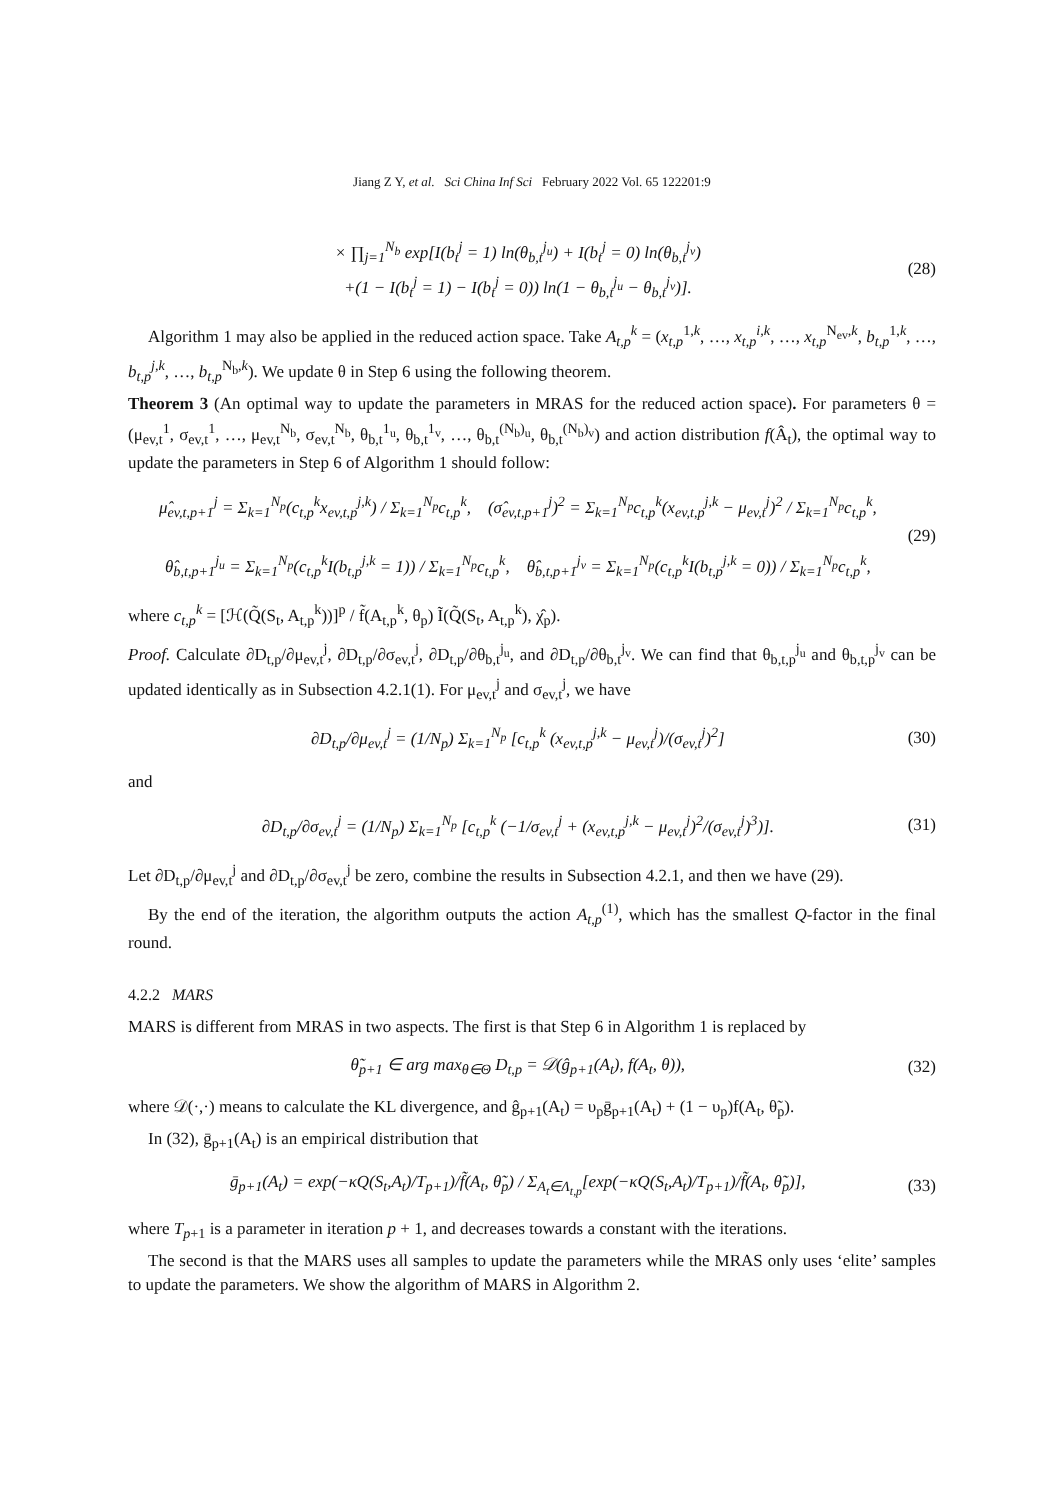Jiang Z Y, et al. Sci China Inf Sci February 2022 Vol. 65 122201:9
× ∏<sub>j=1</sub><sup>N<sub>b</sub></sup> exp[I(b<sub>t</sub><sup>j</sup> = 1) ln(θ<sub>b,t</sub><sup>j<sub>u</sub></sup>) + I(b<sub>t</sub><sup>j</sup> = 0) ln(θ<sub>b,t</sub><sup>j<sub>v</sub></sup>)
+(1 − I(b<sub>t</sub><sup>j</sup> = 1) − I(b<sub>t</sub><sup>j</sup> = 0)) ln(1 − θ<sub>b,t</sub><sup>j<sub>u</sub></sup> − θ<sub>b,t</sub><sup>j<sub>v</sub></sup>)].
(28)
Algorithm 1 may also be applied in the reduced action space. Take A<sub>t,p</sub><sup>k</sup> = (x<sub>t,p</sub><sup>1,k</sup>, …, x<sub>t,p</sub><sup>i,k</sup>, …, x<sub>t,p</sub><sup>N<sub>ev</sub>,k</sup>, b<sub>t,p</sub><sup>1,k</sup>, …, b<sub>t,p</sub><sup>j,k</sup>, …, b<sub>t,p</sub><sup>N<sub>b</sub>,k</sup>). We update θ in Step 6 using the following theorem.
Theorem 3 (An optimal way to update the parameters in MRAS for the reduced action space). For parameters θ = (μ<sub>ev,t</sub><sup>1</sup>, σ<sub>ev,t</sub><sup>1</sup>, …, μ<sub>ev,t</sub><sup>N<sub>b</sub></sup>, σ<sub>ev,t</sub><sup>N<sub>b</sub></sup>, θ<sub>b,t</sub><sup>1<sub>u</sub></sup>, θ<sub>b,t</sub><sup>1<sub>v</sub></sup>, …, θ<sub>b,t</sub><sup>(N<sub>b</sub>)<sub>u</sub></sup>, θ<sub>b,t</sub><sup>(N<sub>b</sub>)<sub>v</sub></sup>) and action distribution f(Â<sub>t</sub>), the optimal way to update the parameters in Step 6 of Algorithm 1 should follow:
μ̂<sub>ev,t,p+1</sub><sup>j</sup> = Σ<sub>k=1</sub><sup>N<sub>p</sub></sup>(c<sub>t,p</sub><sup>k</sup>x<sub>ev,t,p</sub><sup>j,k</sup>) / Σ<sub>k=1</sub><sup>N<sub>p</sub></sup>c<sub>t,p</sub><sup>k</sup>, (σ̂<sub>ev,t,p+1</sub><sup>j</sup>)<sup>2</sup> = Σ<sub>k=1</sub><sup>N<sub>p</sub></sup>c<sub>t,p</sub><sup>k</sup>(x<sub>ev,t,p</sub><sup>j,k</sup> − μ<sub>ev,t</sub><sup>j</sup>)<sup>2</sup> / Σ<sub>k=1</sub><sup>N<sub>p</sub></sup>c<sub>t,p</sub><sup>k</sup>,
θ̂<sub>b,t,p+1</sub><sup>j<sub>u</sub></sup> = Σ<sub>k=1</sub><sup>N<sub>p</sub></sup>(c<sub>t,p</sub><sup>k</sup>I(b<sub>t,p</sub><sup>j,k</sup> = 1)) / Σ<sub>k=1</sub><sup>N<sub>p</sub></sup>c<sub>t,p</sub><sup>k</sup>, θ̂<sub>b,t,p+1</sub><sup>j<sub>v</sub></sup> = Σ<sub>k=1</sub><sup>N<sub>p</sub></sup>(c<sub>t,p</sub><sup>k</sup>I(b<sub>t,p</sub><sup>j,k</sup> = 0)) / Σ<sub>k=1</sub><sup>N<sub>p</sub></sup>c<sub>t,p</sub><sup>k</sup>,
(29)
where c<sub>t,p</sub><sup>k</sup> = [ℋ(Q̃(S<sub>t</sub>, A<sub>t,p</sub><sup>k</sup>))]<sup>p</sup> / f̃(A<sub>t,p</sub><sup>k</sup>, θ<sub>p</sub>) Ĩ(Q̃(S<sub>t</sub>, A<sub>t,p</sub><sup>k</sup>), χ̂<sub>p</sub>).
Proof. Calculate ∂D<sub>t,p</sub>/∂μ<sub>ev,t</sub><sup>j</sup>, ∂D<sub>t,p</sub>/∂σ<sub>ev,t</sub><sup>j</sup>, ∂D<sub>t,p</sub>/∂θ<sub>b,t</sub><sup>j<sub>u</sub></sup>, and ∂D<sub>t,p</sub>/∂θ<sub>b,t</sub><sup>j<sub>v</sub></sup>. We can find that θ<sub>b,t,p</sub><sup>j<sub>u</sub></sup> and θ<sub>b,t,p</sub><sup>j<sub>v</sub></sup> can be updated identically as in Subsection 4.2.1(1). For μ<sub>ev,t</sub><sup>j</sup> and σ<sub>ev,t</sub><sup>j</sup>, we have
∂D<sub>t,p</sub>/∂μ<sub>ev,t</sub><sup>j</sup> = (1/N<sub>p</sub>) Σ<sub>k=1</sub><sup>N<sub>p</sub></sup> [c<sub>t,p</sub><sup>k</sup> (x<sub>ev,t,p</sub><sup>j,k</sup> − μ<sub>ev,t</sub><sup>j</sup>)/(σ<sub>ev,t</sub><sup>j</sup>)<sup>2</sup>]
(30)
and
∂D<sub>t,p</sub>/∂σ<sub>ev,t</sub><sup>j</sup> = (1/N<sub>p</sub>) Σ<sub>k=1</sub><sup>N<sub>p</sub></sup> [c<sub>t,p</sub><sup>k</sup> (−1/σ<sub>ev,t</sub><sup>j</sup> + (x<sub>ev,t,p</sub><sup>j,k</sup> − μ<sub>ev,t</sub><sup>j</sup>)<sup>2</sup>/(σ<sub>ev,t</sub><sup>j</sup>)<sup>3</sup>)].
(31)
Let ∂D<sub>t,p</sub>/∂μ<sub>ev,t</sub><sup>j</sup> and ∂D<sub>t,p</sub>/∂σ<sub>ev,t</sub><sup>j</sup> be zero, combine the results in Subsection 4.2.1, and then we have (29).
By the end of the iteration, the algorithm outputs the action A<sub>t,p</sub><sup>(1)</sup>, which has the smallest Q-factor in the final round.
4.2.2 MARS
MARS is different from MRAS in two aspects. The first is that Step 6 in Algorithm 1 is replaced by
θ̃<sub>p+1</sub> ∈ arg max<sub>θ∈Θ</sub> D<sub>t,p</sub> = 𝒟(ĝ<sub>p+1</sub>(A<sub>t</sub>), f(A<sub>t</sub>, θ)),
(32)
where 𝒟(·,·) means to calculate the KL divergence, and ĝ<sub>p+1</sub>(A<sub>t</sub>) = υ<sub>p</sub>ḡ<sub>p+1</sub>(A<sub>t</sub>) + (1 − υ<sub>p</sub>)f(A<sub>t</sub>, θ̃<sub>p</sub>).
In (32), ḡ<sub>p+1</sub>(A<sub>t</sub>) is an empirical distribution that
ḡ<sub>p+1</sub>(A<sub>t</sub>) = exp(−κQ(S<sub>t</sub>,A<sub>t</sub>)/T<sub>p+1</sub>)/f̃(A<sub>t</sub>, θ̃<sub>p</sub>) / Σ<sub>A<sub>t</sub>∈Λ<sub>t,p</sub></sub>[exp(−κQ(S<sub>t</sub>,A<sub>t</sub>)/T<sub>p+1</sub>)/f̃(A<sub>t</sub>, θ̃<sub>p</sub>)],
(33)
where T<sub>p+1</sub> is a parameter in iteration p + 1, and decreases towards a constant with the iterations.
The second is that the MARS uses all samples to update the parameters while the MRAS only uses ‘elite’ samples to update the parameters. We show the algorithm of MARS in Algorithm 2.